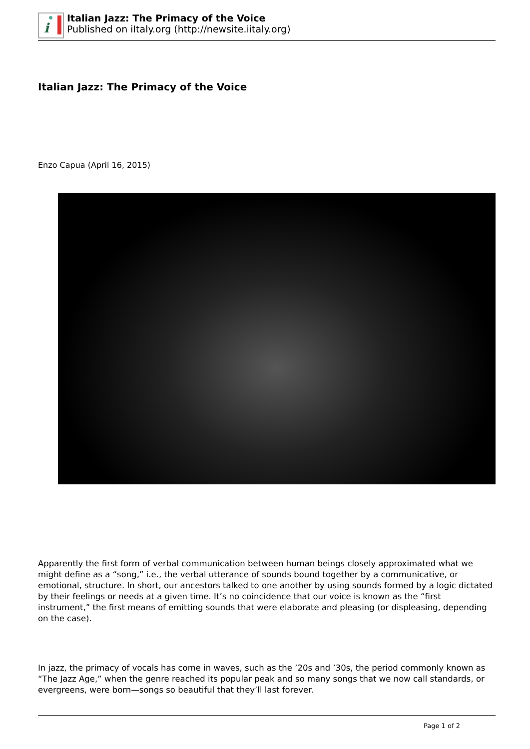i
Italian Jazz: The Primacy of the Voice
Published on iItaly.org (http://newsite.iitaly.org)
Italian Jazz: The Primacy of the Voice
Enzo Capua (April 16, 2015)
Apparently the first form of verbal communication between human beings closely approximated what we might define as a “song,” i.e., the verbal utterance of sounds bound together by a communicative, or emotional, structure. In short, our ancestors talked to one another by using sounds formed by a logic dictated by their feelings or needs at a given time. It’s no coincidence that our voice is known as the “first instrument,” the first means of emitting sounds that were elaborate and pleasing (or displeasing, depending on the case).
In jazz, the primacy of vocals has come in waves, such as the ’20s and ’30s, the period commonly known as “The Jazz Age,” when the genre reached its popular peak and so many songs that we now call standards, or evergreens, were born—songs so beautiful that they’ll last forever.
Page 1 of 2